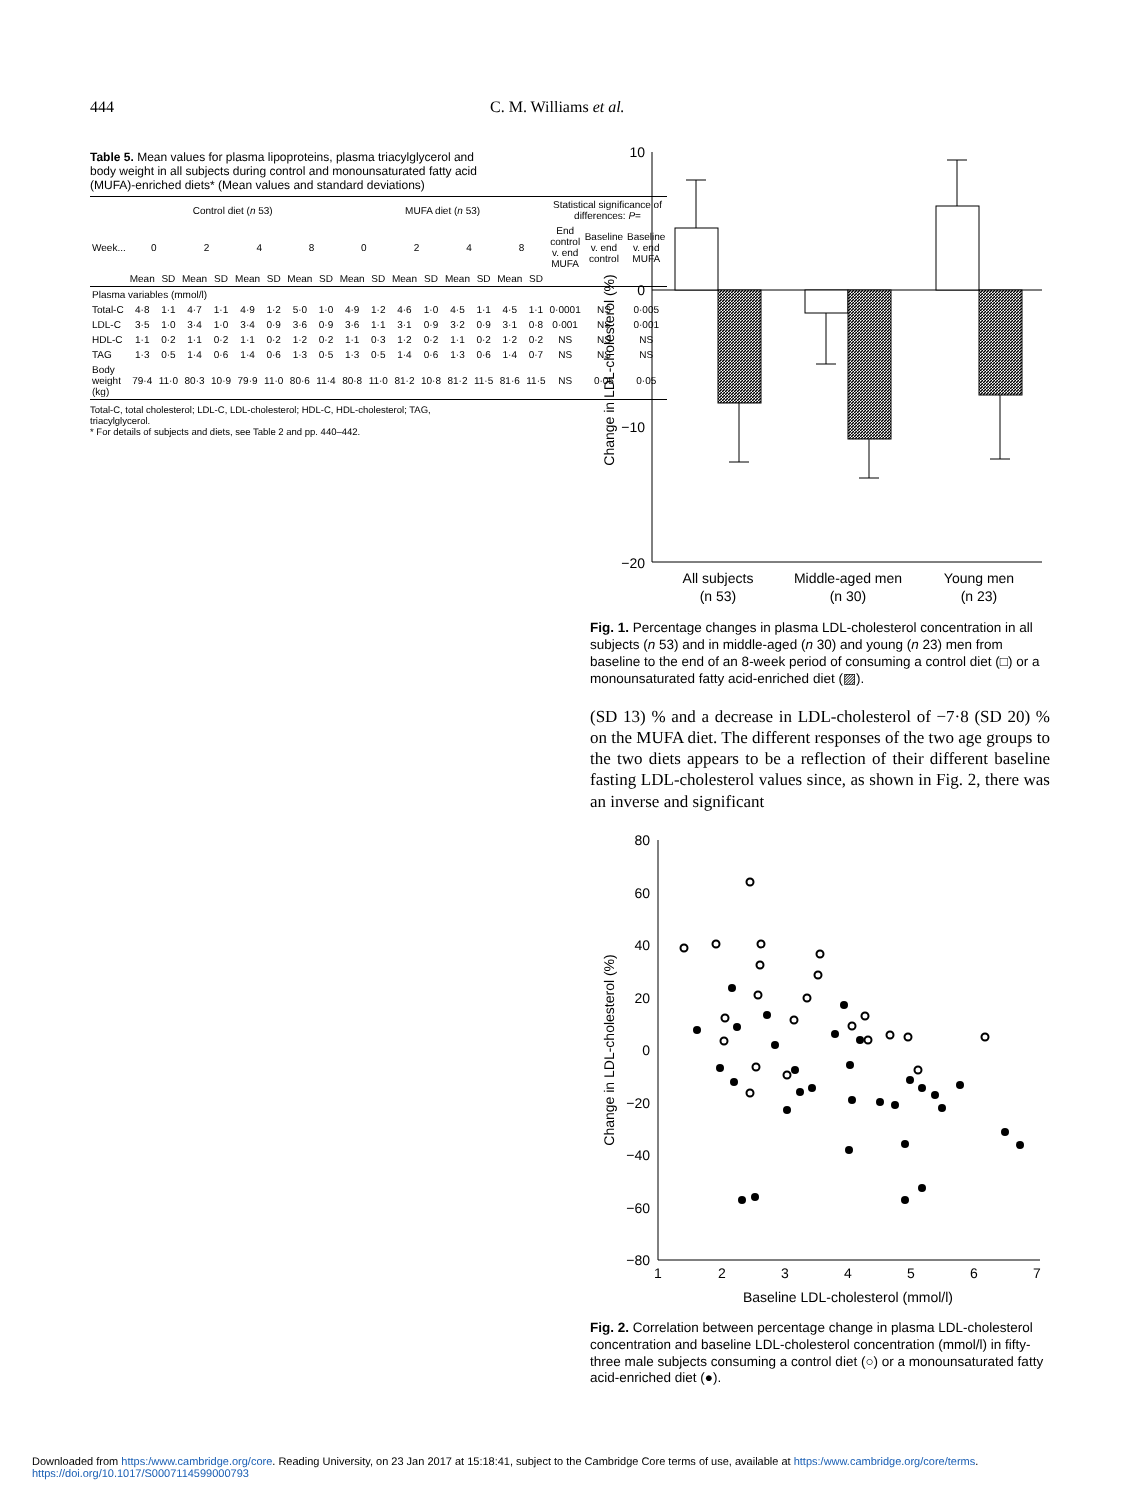444 C. M. Williams et al.
Table 5. Mean values for plasma lipoproteins, plasma triacylglycerol and body weight in all subjects during control and monounsaturated fatty acid (MUFA)-enriched diets* (Mean values and standard deviations)
| | Control diet ( n 53) | | | | | | | | MUFA diet ( n 53) | | | | | | | | Statistical significance of differences: P = | | |
| --- | --- | --- | --- | --- | --- | --- | --- | --- | --- | --- | --- | --- | --- | --- | --- | --- | --- | --- | --- |
| Week... | 0 | | 2 | | 4 | | 8 | | 0 | | 2 | | 4 | | 8 | | End control v. end MUFA | Baseline v. end control | Baseline v. end MUFA |
| | Mean | SD | Mean | SD | Mean | SD | Mean | SD | Mean | SD | Mean | SD | Mean | SD | Mean | SD | | | |
| Plasma variables (mmol/l) | | | | | | | | | | | | | | | | | | | |
| Total-C | 4·8 | 1·1 | 4·7 | 1·1 | 4·9 | 1·2 | 5·0 | 1·0 | 4·9 | 1·2 | 4·6 | 1·0 | 4·5 | 1·1 | 4·5 | 1·1 | 0·0001 | NS | 0·005 |
| LDL-C | 3·5 | 1·0 | 3·4 | 1·0 | 3·4 | 0·9 | 3·6 | 0·9 | 3·6 | 1·1 | 3·1 | 0·9 | 3·2 | 0·9 | 3·1 | 0·8 | 0·001 | NS | 0·001 |
| HDL-C | 1·1 | 0·2 | 1·1 | 0·2 | 1·1 | 0·2 | 1·2 | 0·2 | 1·1 | 0·3 | 1·2 | 0·2 | 1·1 | 0·2 | 1·2 | 0·2 | NS | NS | NS |
| TAG | 1·3 | 0·5 | 1·4 | 0·6 | 1·4 | 0·6 | 1·3 | 0·5 | 1·3 | 0·5 | 1·4 | 0·6 | 1·3 | 0·6 | 1·4 | 0·7 | NS | NS | NS |
| Body weight (kg) | 79·4 | 11·0 | 80·3 | 10·9 | 79·9 | 11·0 | 80·6 | 11·4 | 80·8 | 11·0 | 81·2 | 10·8 | 81·2 | 11·5 | 81·6 | 11·5 | NS | 0·05 | 0·05 |
Total-C, total cholesterol; LDL-C, LDL-cholesterol; HDL-C, HDL-cholesterol; TAG, triacylglycerol.
* For details of subjects and diets, see Table 2 and pp. 440–442.
10
0
−10
−20
Change in LDL-cholesterol (%)
All subjects
(n 53)
Middle-aged men
(n 30)
Young men
(n 23)
Fig. 1. Percentage changes in plasma LDL-cholesterol concentration in all subjects (n 53) and in middle-aged (n 30) and young (n 23) men from baseline to the end of an 8-week period of consuming a control diet (□) or a monounsaturated fatty acid-enriched diet (▨).
(SD 13) % and a decrease in LDL-cholesterol of −7·8 (SD 20) % on the MUFA diet. The different responses of the two age groups to the two diets appears to be a reflection of their different baseline fasting LDL-cholesterol values since, as shown in Fig. 2, there was an inverse and significant
80
60
40
20
0
−20
−40
−60
−80
1
2
3
4
5
6
7
Baseline LDL-cholesterol (mmol/l)
Change in LDL-cholesterol (%)
Fig. 2. Correlation between percentage change in plasma LDL-cholesterol concentration and baseline LDL-cholesterol concentration (mmol/l) in fifty-three male subjects consuming a control diet (○) or a monounsaturated fatty acid-enriched diet (●).
Downloaded from https:/www.cambridge.org/core. Reading University, on 23 Jan 2017 at 15:18:41, subject to the Cambridge Core terms of use, available at https:/www.cambridge.org/core/terms.
https://doi.org/10.1017/S0007114599000793